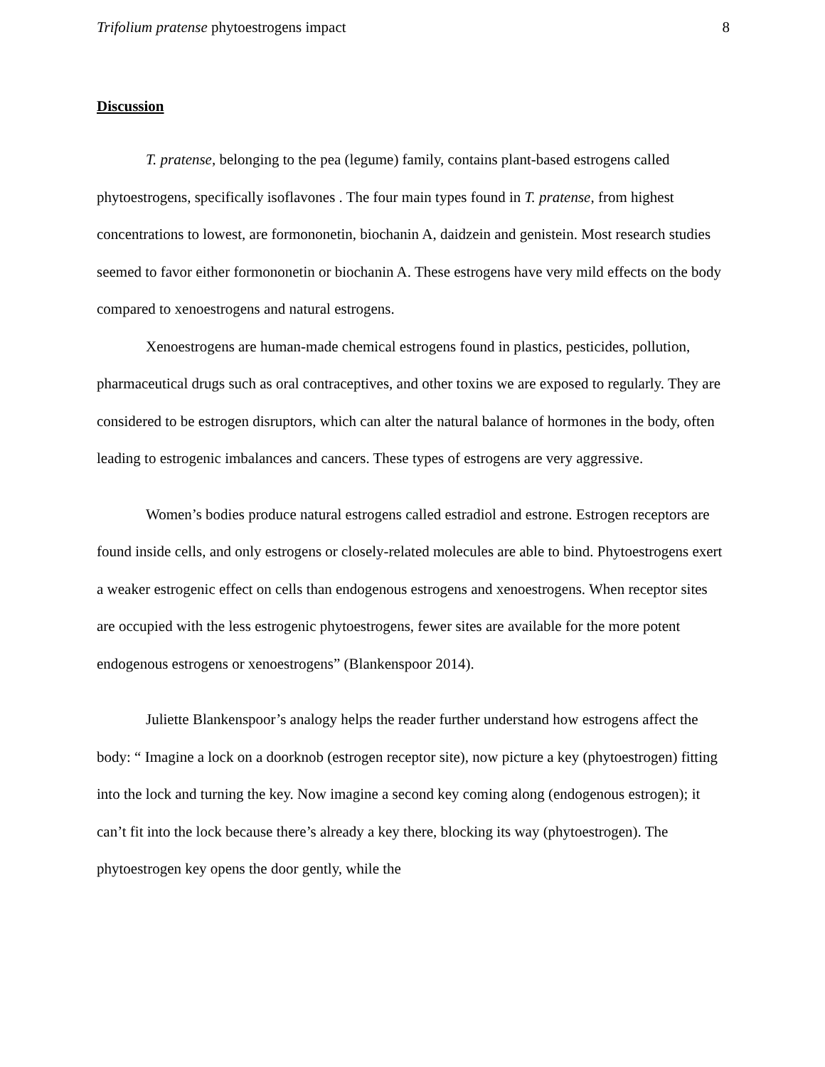Trifolium pratense phytoestrogens impact 8
Discussion
T. pratense, belonging to the pea (legume) family, contains plant-based estrogens called phytoestrogens, specifically isoflavones . The four main types found in T. pratense, from highest concentrations to lowest, are formononetin, biochanin A, daidzein and genistein. Most research studies seemed to favor either formononetin or biochanin A. These estrogens have very mild effects on the body compared to xenoestrogens and natural estrogens.
Xenoestrogens are human-made chemical estrogens found in plastics, pesticides, pollution, pharmaceutical drugs such as oral contraceptives, and other toxins we are exposed to regularly. They are considered to be estrogen disruptors, which can alter the natural balance of hormones in the body, often leading to estrogenic imbalances and cancers. These types of estrogens are very aggressive.
Women’s bodies produce natural estrogens called estradiol and estrone. Estrogen receptors are found inside cells, and only estrogens or closely-related molecules are able to bind. Phytoestrogens exert a weaker estrogenic effect on cells than endogenous estrogens and xenoestrogens. When receptor sites are occupied with the less estrogenic phytoestrogens, fewer sites are available for the more potent endogenous estrogens or xenoestrogens” (Blankenspoor 2014).
Juliette Blankenspoor’s analogy helps the reader further understand how estrogens affect the body: “ Imagine a lock on a doorknob (estrogen receptor site), now picture a key (phytoestrogen) fitting into the lock and turning the key. Now imagine a second key coming along (endogenous estrogen); it can’t fit into the lock because there’s already a key there, blocking its way (phytoestrogen). The phytoestrogen key opens the door gently, while the